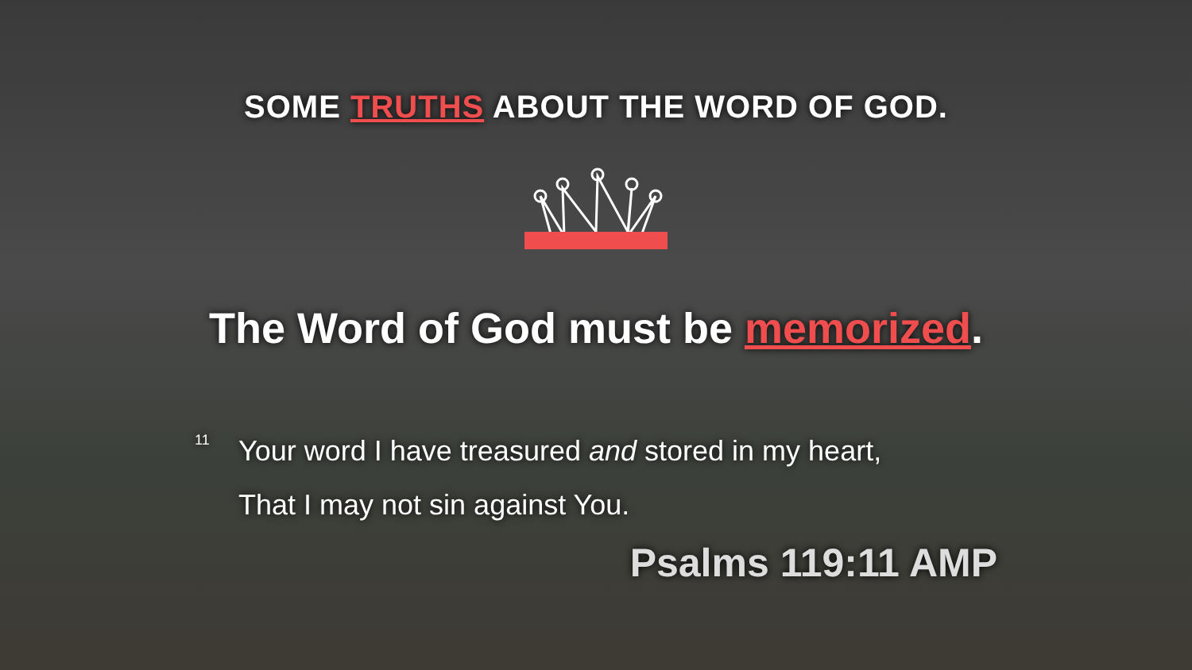SOME TRUTHS ABOUT THE WORD OF GOD.
The Word of God must be memorized.
11
Your word I have treasured and stored in my heart,
That I may not sin against You.
Psalms 119:11 AMP